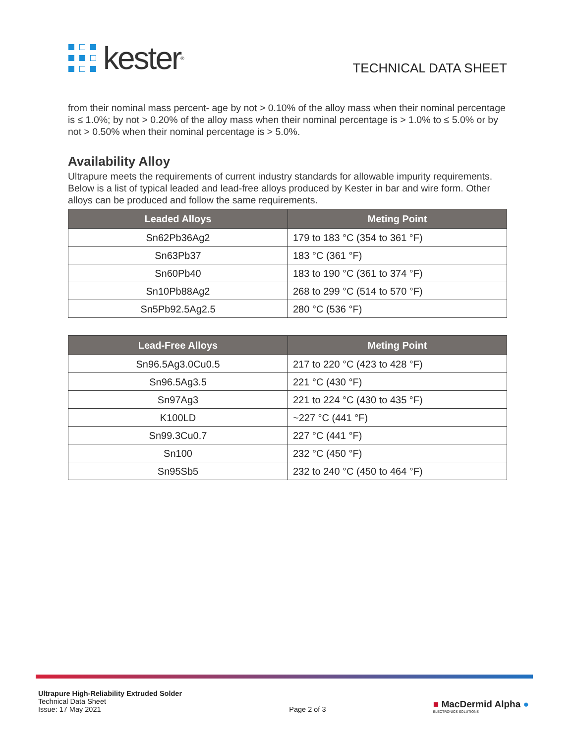kester<sup>®</sup>
TECHNICAL DATA SHEET
from their nominal mass percent- age by not > 0.10% of the alloy mass when their nominal percentage is ≤ 1.0%; by not > 0.20% of the alloy mass when their nominal percentage is > 1.0% to ≤ 5.0% or by not > 0.50% when their nominal percentage is > 5.0%.
Availability Alloy
Ultrapure meets the requirements of current industry standards for allowable impurity requirements. Below is a list of typical leaded and lead-free alloys produced by Kester in bar and wire form. Other alloys can be produced and follow the same requirements.
| Leaded Alloys | Meting Point |
| --- | --- |
| Sn62Pb36Ag2 | 179 to 183 °C (354 to 361 °F) |
| Sn63Pb37 | 183 °C (361 °F) |
| Sn60Pb40 | 183 to 190 °C (361 to 374 °F) |
| Sn10Pb88Ag2 | 268 to 299 °C (514 to 570 °F) |
| Sn5Pb92.5Ag2.5 | 280 °C (536 °F) |
| Lead-Free Alloys | Meting Point |
| --- | --- |
| Sn96.5Ag3.0Cu0.5 | 217 to 220 °C (423 to 428 °F) |
| Sn96.5Ag3.5 | 221 °C (430 °F) |
| Sn97Ag3 | 221 to 224 °C (430 to 435 °F) |
| K100LD | ~227 °C (441 °F) |
| Sn99.3Cu0.7 | 227 °C (441 °F) |
| Sn100 | 232 °C (450 °F) |
| Sn95Sb5 | 232 to 240 °C (450 to 464 °F) |
Ultrapure High-Reliability Extruded Solder
Technical Data Sheet
Issue: 17 May 2021
Page 2 of 3
■ MacDermid Alpha ●
ELECTRONICS SOLUTIONS